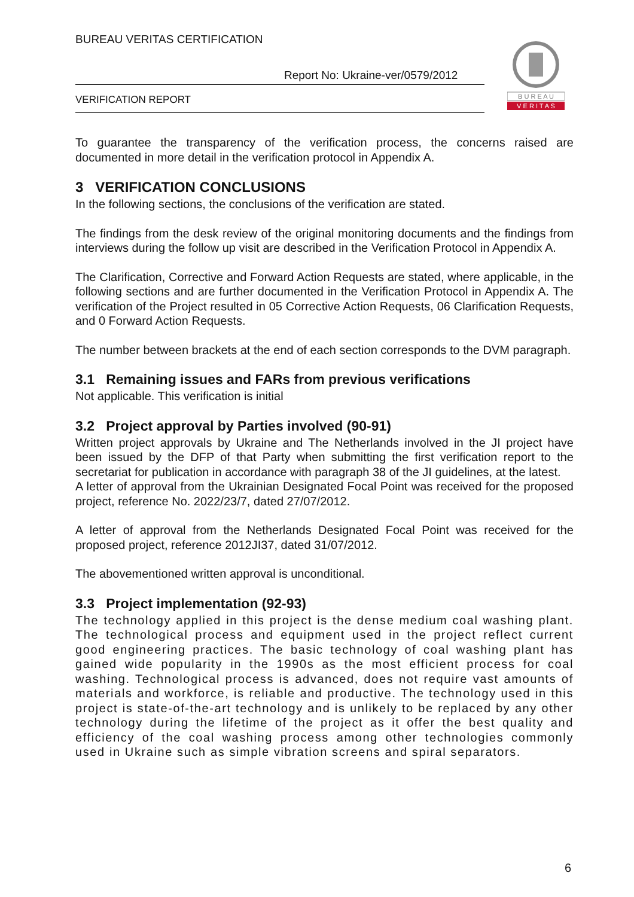BUREAU VERITAS CERTIFICATION
Report No: Ukraine-ver/0579/2012
VERIFICATION REPORT
B U R E A U
V E R I T A S
To guarantee the transparency of the verification process, the concerns raised are documented in more detail in the verification protocol in Appendix A.
3 VERIFICATION CONCLUSIONS
In the following sections, the conclusions of the verification are stated.
The findings from the desk review of the original monitoring documents and the findings from interviews during the follow up visit are described in the Verification Protocol in Appendix A.
The Clarification, Corrective and Forward Action Requests are stated, where applicable, in the following sections and are further documented in the Verification Protocol in Appendix A. The verification of the Project resulted in 05 Corrective Action Requests, 06 Clarification Requests, and 0 Forward Action Requests.
The number between brackets at the end of each section corresponds to the DVM paragraph.
3.1 Remaining issues and FARs from previous verifications
Not applicable. This verification is initial
3.2 Project approval by Parties involved (90-91)
Written project approvals by Ukraine and The Netherlands involved in the JI project have been issued by the DFP of that Party when submitting the first verification report to the secretariat for publication in accordance with paragraph 38 of the JI guidelines, at the latest.
A letter of approval from the Ukrainian Designated Focal Point was received for the proposed project, reference No. 2022/23/7, dated 27/07/2012.
A letter of approval from the Netherlands Designated Focal Point was received for the proposed project, reference 2012JI37, dated 31/07/2012.
The abovementioned written approval is unconditional.
3.3 Project implementation (92-93)
The technology applied in this project is the dense medium coal washing plant. The technological process and equipment used in the project reflect current good engineering practices. The basic technology of coal washing plant has gained wide popularity in the 1990s as the most efficient process for coal washing. Technological process is advanced, does not require vast amounts of materials and workforce, is reliable and productive. The technology used in this project is state-of-the-art technology and is unlikely to be replaced by any other technology during the lifetime of the project as it offer the best quality and efficiency of the coal washing process among other technologies commonly used in Ukraine such as simple vibration screens and spiral separators.
6